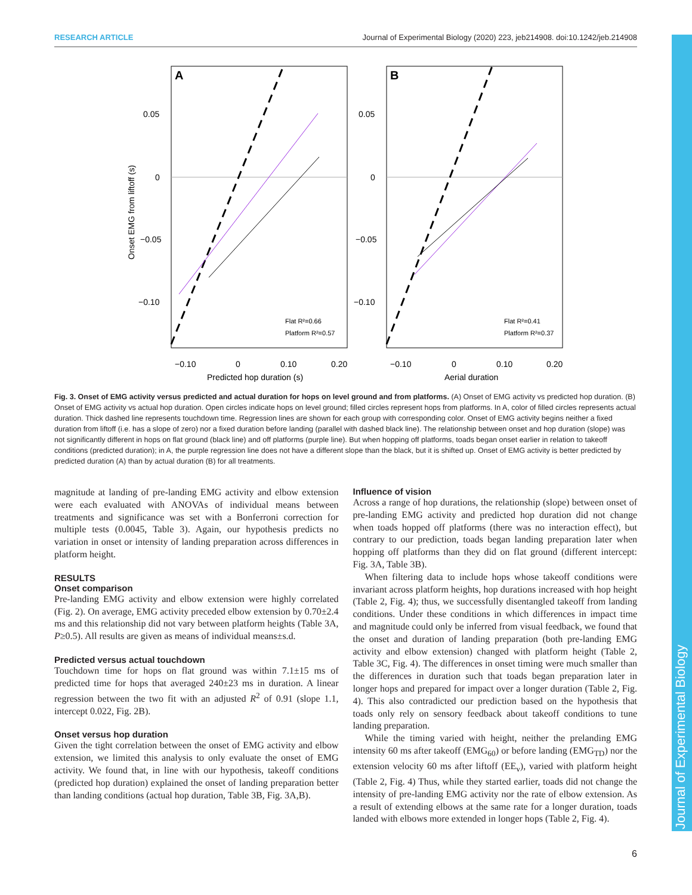RESEARCH ARTICLE Journal of Experimental Biology (2020) 223, jeb214908. doi:10.1242/jeb.214908
Journal of Experimental Biology
A
B
0.05
0
−0.05
−0.10
0.05
0
−0.05
−0.10
−0.10
0
0.10
0.20
−0.10
0
0.10
0.20
Predicted hop duration (s)
Aerial duration
Onset EMG from liftoff (s)
Flat R²=0.66
Platform R²=0.57
Flat R²=0.41
Platform R²=0.37
Fig. 3. Onset of EMG activity versus predicted and actual duration for hops on level ground and from platforms. (A) Onset of EMG activity vs predicted hop duration. (B) Onset of EMG activity vs actual hop duration. Open circles indicate hops on level ground; filled circles represent hops from platforms. In A, color of filled circles represents actual duration. Thick dashed line represents touchdown time. Regression lines are shown for each group with corresponding color. Onset of EMG activity begins neither a fixed duration from liftoff (i.e. has a slope of zero) nor a fixed duration before landing (parallel with dashed black line). The relationship between onset and hop duration (slope) was not significantly different in hops on flat ground (black line) and off platforms (purple line). But when hopping off platforms, toads began onset earlier in relation to takeoff conditions (predicted duration); in A, the purple regression line does not have a different slope than the black, but it is shifted up. Onset of EMG activity is better predicted by predicted duration (A) than by actual duration (B) for all treatments.
magnitude at landing of pre-landing EMG activity and elbow extension were each evaluated with ANOVAs of individual means between treatments and significance was set with a Bonferroni correction for multiple tests (0.0045, Table 3). Again, our hypothesis predicts no variation in onset or intensity of landing preparation across differences in platform height.
RESULTS
Onset comparison
Pre-landing EMG activity and elbow extension were highly correlated (Fig. 2). On average, EMG activity preceded elbow extension by 0.70±2.4 ms and this relationship did not vary between platform heights (Table 3A, P≥0.5). All results are given as means of individual means±s.d.
Predicted versus actual touchdown
Touchdown time for hops on flat ground was within 7.1±15 ms of predicted time for hops that averaged 240±23 ms in duration. A linear regression between the two fit with an adjusted R<sup>2</sup> of 0.91 (slope 1.1, intercept 0.022, Fig. 2B).
Onset versus hop duration
Given the tight correlation between the onset of EMG activity and elbow extension, we limited this analysis to only evaluate the onset of EMG activity. We found that, in line with our hypothesis, takeoff conditions (predicted hop duration) explained the onset of landing preparation better than landing conditions (actual hop duration, Table 3B, Fig. 3A,B).
Influence of vision
Across a range of hop durations, the relationship (slope) between onset of pre-landing EMG activity and predicted hop duration did not change when toads hopped off platforms (there was no interaction effect), but contrary to our prediction, toads began landing preparation later when hopping off platforms than they did on flat ground (different intercept: Fig. 3A, Table 3B).
When filtering data to include hops whose takeoff conditions were invariant across platform heights, hop durations increased with hop height (Table 2, Fig. 4); thus, we successfully disentangled takeoff from landing conditions. Under these conditions in which differences in impact time and magnitude could only be inferred from visual feedback, we found that the onset and duration of landing preparation (both pre-landing EMG activity and elbow extension) changed with platform height (Table 2, Table 3C, Fig. 4). The differences in onset timing were much smaller than the differences in duration such that toads began preparation later in longer hops and prepared for impact over a longer duration (Table 2, Fig. 4). This also contradicted our prediction based on the hypothesis that toads only rely on sensory feedback about takeoff conditions to tune landing preparation.
While the timing varied with height, neither the prelanding EMG intensity 60 ms after takeoff (EMG<sub>60</sub>) or before landing (EMG<sub>TD</sub>) nor the extension velocity 60 ms after liftoff (EE<sub>v</sub>), varied with platform height (Table 2, Fig. 4) Thus, while they started earlier, toads did not change the intensity of pre-landing EMG activity nor the rate of elbow extension. As a result of extending elbows at the same rate for a longer duration, toads landed with elbows more extended in longer hops (Table 2, Fig. 4).
6